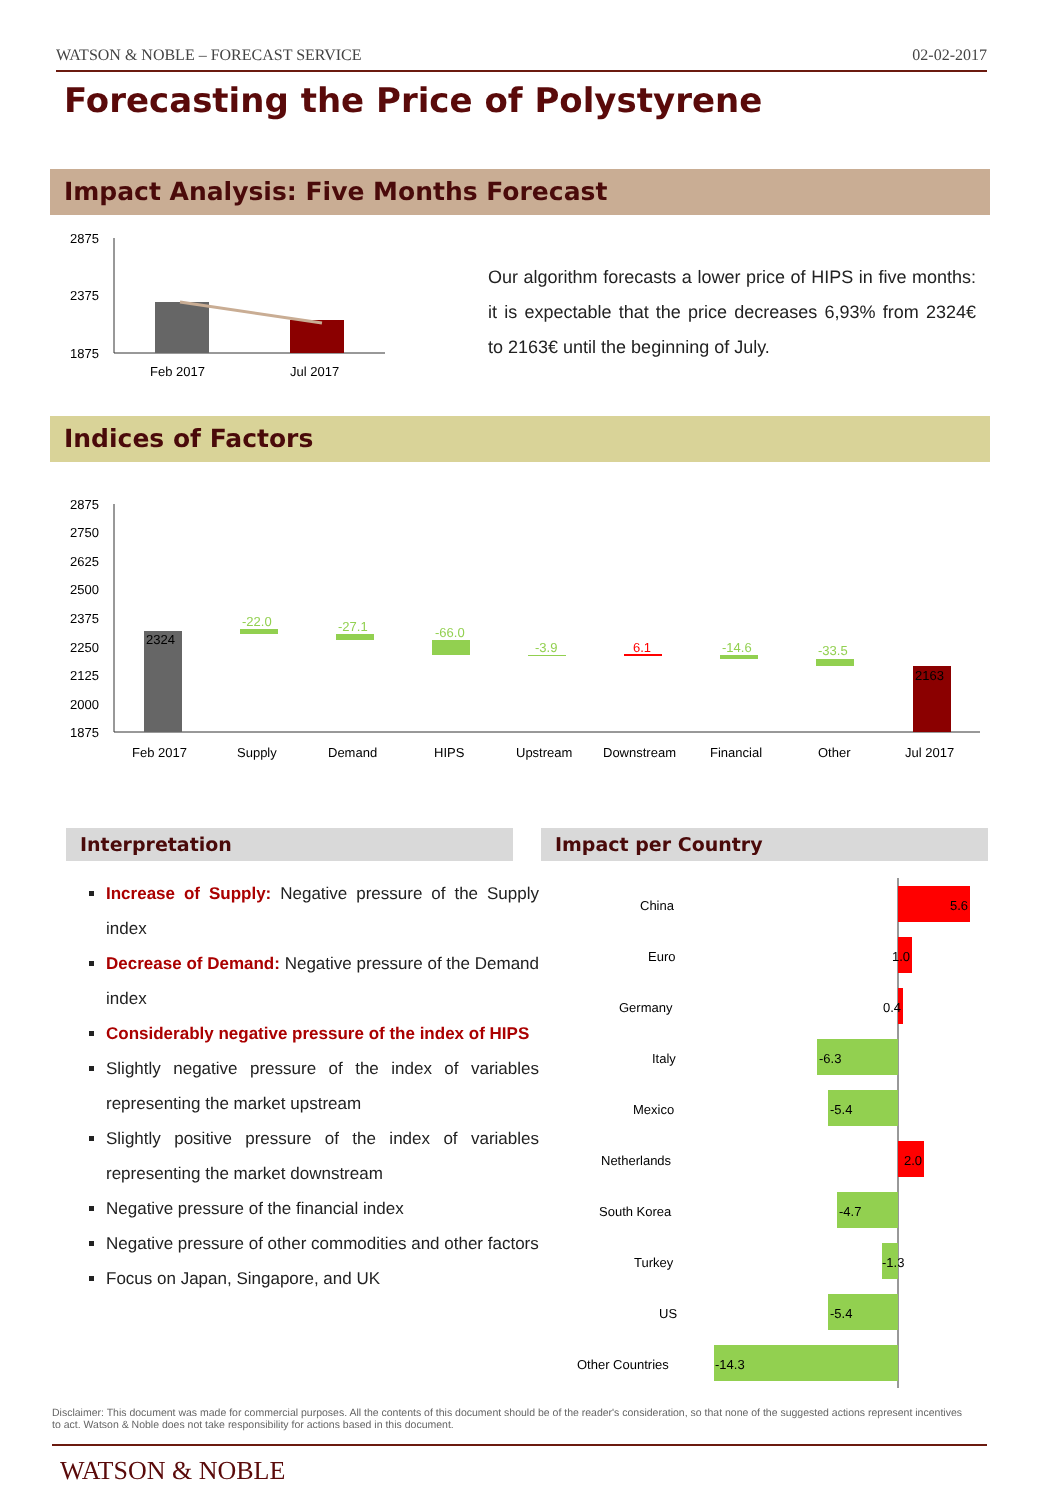WATSON & NOBLE – FORECAST SERVICE 02-02-2017
Forecasting the Price of Polystyrene
Impact Analysis: Five Months Forecast
2875
2375
1875
Feb 2017
Jul 2017
Our algorithm forecasts a lower price of HIPS in five months: it is expectable that the price decreases 6,93% from 2324€ to 2163€ until the beginning of July.
Indices of Factors
2875
2750
2625
2500
2375
2250
2125
2000
1875
2324
-22.0
-27.1
-66.0
-3.9
6.1
-14.6
-33.5
2163
Feb 2017
Supply
Demand
HIPS
Upstream
Downstream
Financial
Other
Jul 2017
Interpretation Impact per Country
Increase of Supply: Negative pressure of the Supply index
Decrease of Demand: Negative pressure of the Demand index
Considerably negative pressure of the index of HIPS
Slightly negative pressure of the index of variables representing the market upstream
Slightly positive pressure of the index of variables representing the market downstream
Negative pressure of the financial index
Negative pressure of other commodities and other factors
Focus on Japan, Singapore, and UK
China
5.6
Euro
1.0
Germany
0.4
Italy
-6.3
Mexico
-5.4
Netherlands
2.0
South Korea
-4.7
Turkey
-1.3
US
-5.4
Other Countries
-14.3
Disclaimer: This document was made for commercial purposes. All the contents of this document should be of the reader's consideration, so that none of the suggested actions represent incentives to act. Watson & Noble does not take responsibility for actions based in this document.
WATSON & NOBLE